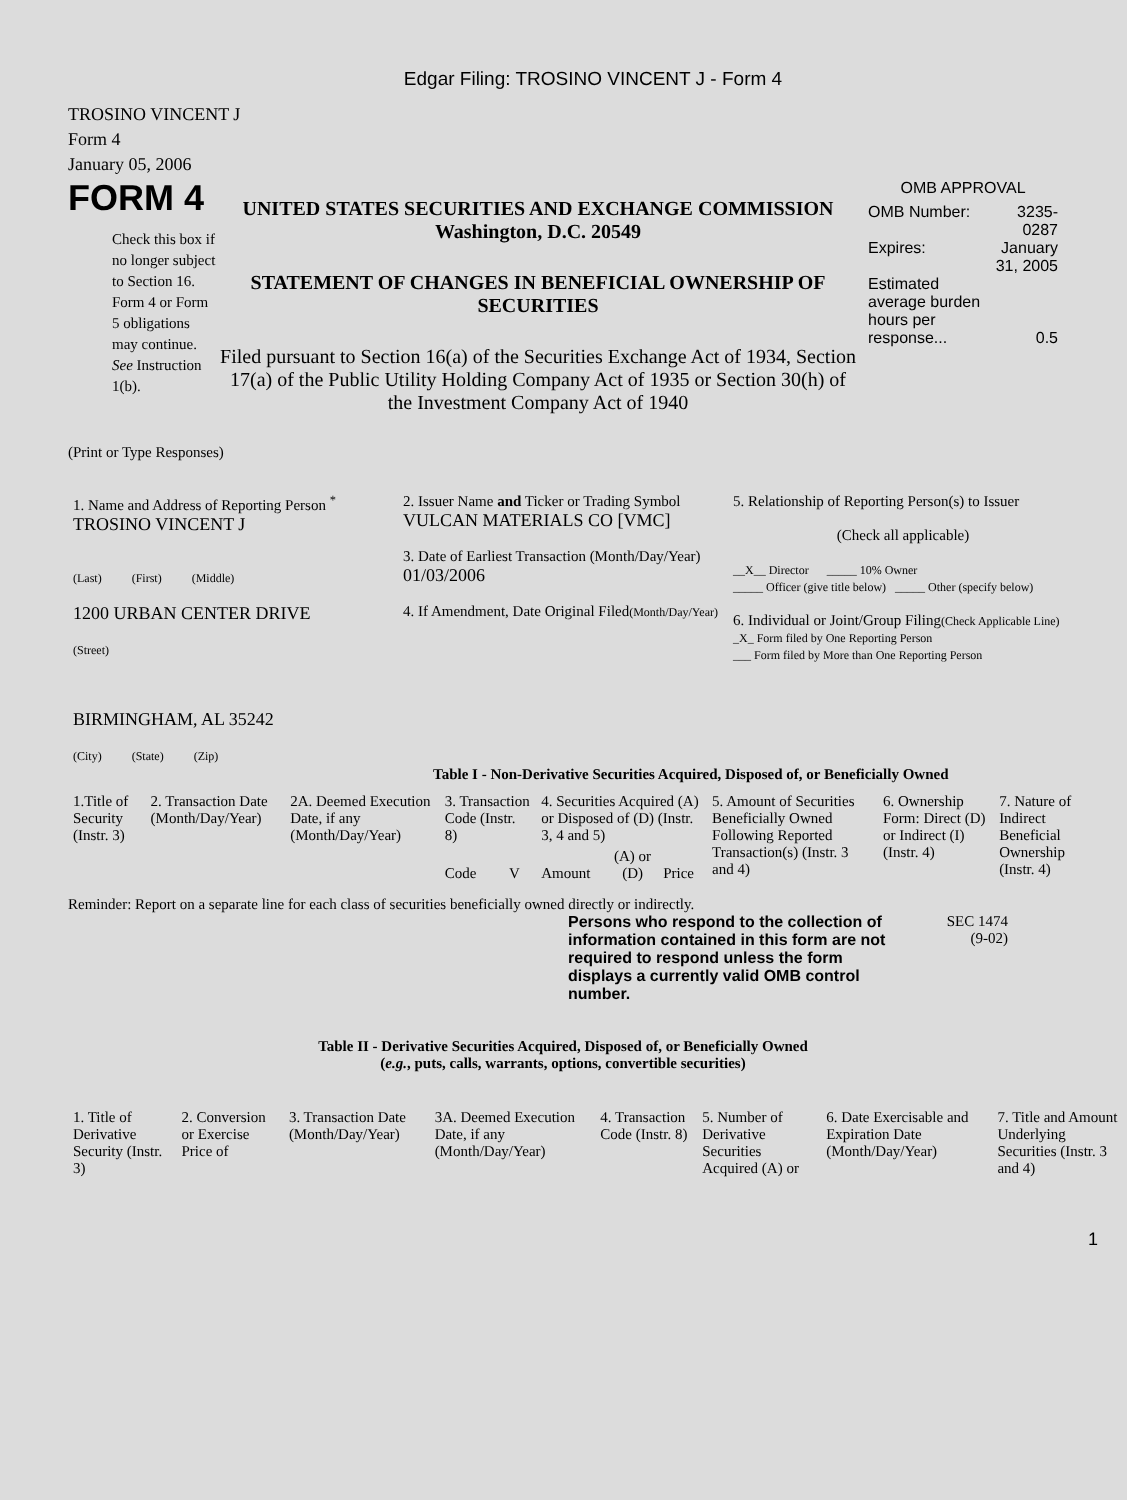Edgar Filing: TROSINO VINCENT J - Form 4
TROSINO VINCENT J
Form 4
January 05, 2006
FORM 4
Check this box if no longer subject to Section 16. Form 4 or Form 5 obligations may continue. See Instruction 1(b).
UNITED STATES SECURITIES AND EXCHANGE COMMISSION
Washington, D.C. 20549
STATEMENT OF CHANGES IN BENEFICIAL OWNERSHIP OF SECURITIES
Filed pursuant to Section 16(a) of the Securities Exchange Act of 1934, Section 17(a) of the Public Utility Holding Company Act of 1935 or Section 30(h) of the Investment Company Act of 1940
OMB APPROVAL
| OMB Number: | 3235-0287 |
| Expires: | January 31, 2005 |
| Estimated average burden hours per response... | 0.5 |
(Print or Type Responses)
| 1. Name and Address of Reporting Person <sup>*</sup> TROSINO VINCENT J (Last) (First) (Middle) 1200 URBAN CENTER DRIVE (Street) BIRMINGHAM, AL 35242 (City) (State) (Zip) | 2. Issuer Name and Ticker or Trading Symbol VULCAN MATERIALS CO [VMC] 3. Date of Earliest Transaction (Month/Day/Year) 01/03/2006 4. If Amendment, Date Original Filed (Month/Day/Year) | 5. Relationship of Reporting Person(s) to Issuer (Check all applicable) __X__ Director _____ 10% Owner _____ Officer (give title below) _____ Other (specify below) 6. Individual or Joint/Group Filing (Check Applicable Line) _X_ Form filed by One Reporting Person ___ Form filed by More than One Reporting Person |
Table I - Non-Derivative Securities Acquired, Disposed of, or Beneficially Owned
| 1.Title of Security (Instr. 3) | 2. Transaction Date (Month/Day/Year) | 2A. Deemed Execution Date, if any (Month/Day/Year) | 3. Transaction Code (Instr. 8) | | 4. Securities Acquired (A) or Disposed of (D) (Instr. 3, 4 and 5) | | | 5. Amount of Securities Beneficially Owned Following Reported Transaction(s) (Instr. 3 and 4) | 6. Ownership Form: Direct (D) or Indirect (I) (Instr. 4) | 7. Nature of Indirect Beneficial Ownership (Instr. 4) |
| --- | --- | --- | --- | --- | --- | --- | --- | --- | --- | --- |
| | | | Code | V | Amount | (A) or (D) | Price | | | |
Reminder: Report on a separate line for each class of securities beneficially owned directly or indirectly.
Persons who respond to the collection of information contained in this form are not required to respond unless the form displays a currently valid OMB control number.
SEC 1474
(9-02)
Table II - Derivative Securities Acquired, Disposed of, or Beneficially Owned
(e.g., puts, calls, warrants, options, convertible securities)
| 1. Title of Derivative Security (Instr. 3) | 2. Conversion or Exercise Price of | 3. Transaction Date (Month/Day/Year) | 3A. Deemed Execution Date, if any (Month/Day/Year) | 4. Transaction Code (Instr. 8) | 5. Number of Derivative Securities Acquired (A) or | 6. Date Exercisable and Expiration Date (Month/Day/Year) | 7. Title and Amount Underlying Securities (Instr. 3 and 4) |
| --- | --- | --- | --- | --- | --- | --- | --- |
1